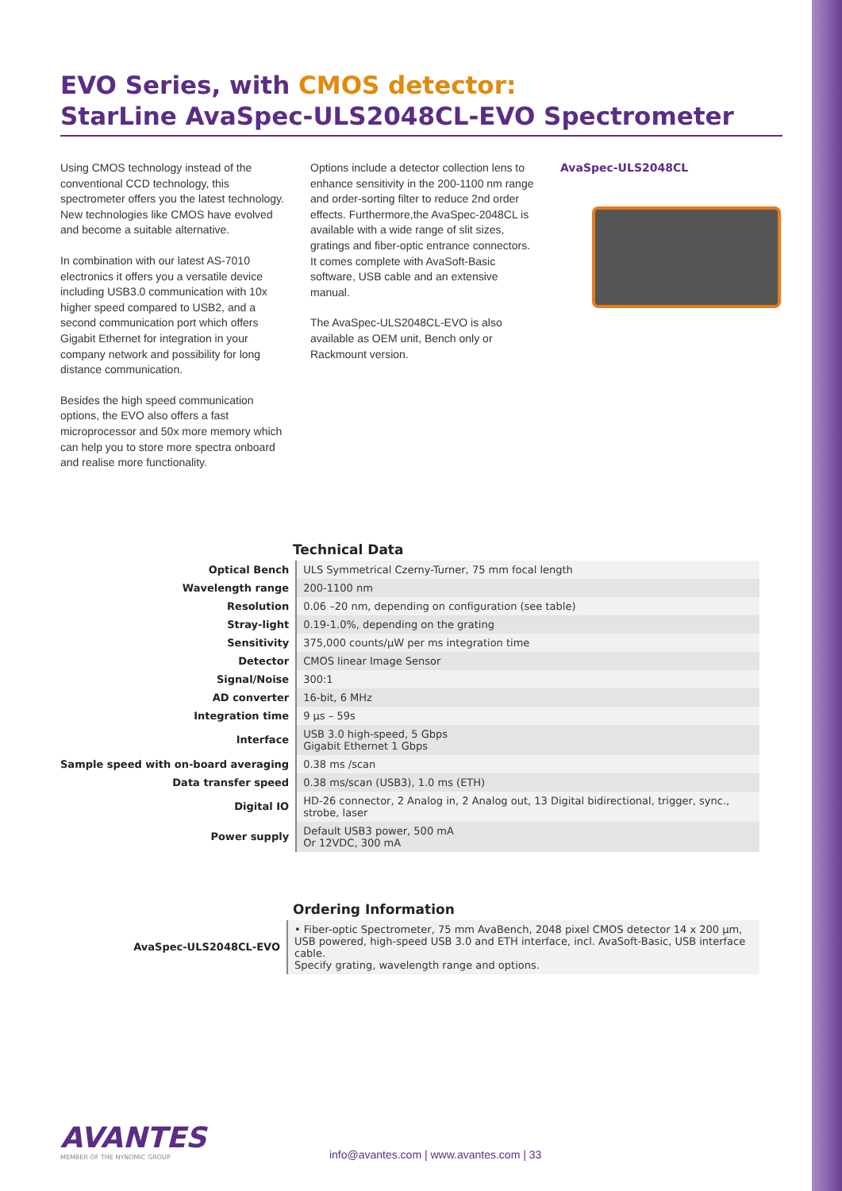EVO Series, with CMOS detector:
StarLine AvaSpec-ULS2048CL-EVO Spectrometer
Using CMOS technology instead of the conventional CCD technology, this spectrometer offers you the latest technology.
New technologies like CMOS have evolved and become a suitable alternative.
In combination with our latest AS-7010 electronics it offers you a versatile device including USB3.0 communication with 10x higher speed compared to USB2, and a second communication port which offers Gigabit Ethernet for integration in your company network and possibility for long distance communication.
Besides the high speed communication options, the EVO also offers a fast microprocessor and 50x more memory which can help you to store more spectra onboard and realise more functionality.
Options include a detector collection lens to enhance sensitivity in the 200-1100 nm range and order-sorting filter to reduce 2nd order effects. Furthermore,the AvaSpec-2048CL is available with a wide range of slit sizes, gratings and fiber-optic entrance connectors.
It comes complete with AvaSoft-Basic software, USB cable and an extensive manual.
The AvaSpec-ULS2048CL-EVO is also available as OEM unit, Bench only or Rackmount version.
AvaSpec-ULS2048CL
Technical Data
| Optical Bench | ULS Symmetrical Czerny-Turner, 75 mm focal length |
| Wavelength range | 200-1100 nm |
| Resolution | 0.06 –20 nm, depending on configuration (see table) |
| Stray-light | 0.19-1.0%, depending on the grating |
| Sensitivity | 375,000 counts/µW per ms integration time |
| Detector | CMOS linear Image Sensor |
| Signal/Noise | 300:1 |
| AD converter | 16-bit, 6 MHz |
| Integration time | 9 µs – 59s |
| Interface | USB 3.0 high-speed, 5 Gbps Gigabit Ethernet 1 Gbps |
| Sample speed with on-board averaging | 0.38 ms /scan |
| Data transfer speed | 0.38 ms/scan (USB3), 1.0 ms (ETH) |
| Digital IO | HD-26 connector, 2 Analog in, 2 Analog out, 13 Digital bidirectional, trigger, sync., strobe, laser |
| Power supply | Default USB3 power, 500 mA Or 12VDC, 300 mA |
Ordering Information
| AvaSpec-ULS2048CL-EVO | • Fiber-optic Spectrometer, 75 mm AvaBench, 2048 pixel CMOS detector 14 x 200 µm, USB powered, high-speed USB 3.0 and ETH interface, incl. AvaSoft-Basic, USB interface cable. Specify grating, wavelength range and options. |
AVANTES
MEMBER OF THE NYNOMIC GROUP
info@avantes.com | www.avantes.com | 33